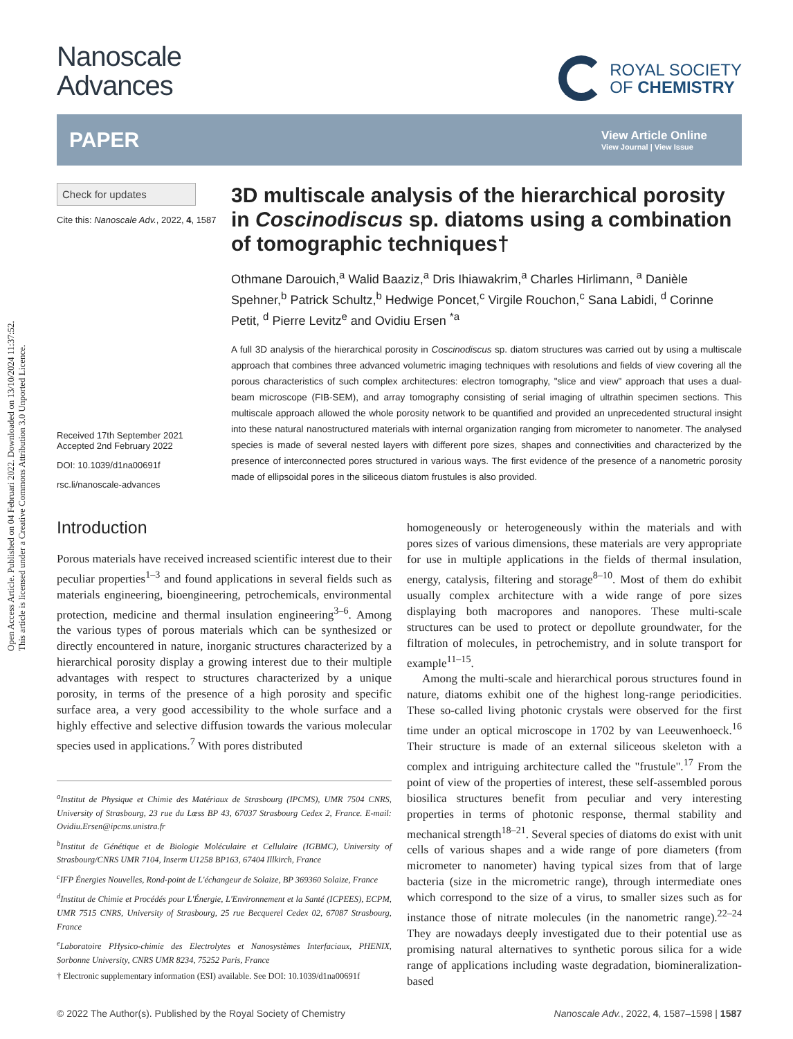Open Access Article. Published on 04 Februari 2022. Downloaded on 13/10/2024 11:37:52.
This article is licensed under a Creative Commons Attribution 3.0 Unported Licence.
Nanoscale
Advances
ROYAL SOCIETY
OF CHEMISTRY
PAPER
View Article Online
View Journal | View Issue
Check for updates
Cite this: Nanoscale Adv., 2022, 4, 1587
Received 17th September 2021
Accepted 2nd February 2022
DOI: 10.1039/d1na00691f
rsc.li/nanoscale-advances
3D multiscale analysis of the hierarchical porosity in Coscinodiscus sp. diatoms using a combination of tomographic techniques†
Othmane Darouich,<sup>a</sup> Walid Baaziz,<sup>a</sup> Dris Ihiawakrim,<sup>a</sup> Charles Hirlimann, <sup>a</sup> Danièle Spehner,<sup>b</sup> Patrick Schultz,<sup>b</sup> Hedwige Poncet,<sup>c</sup> Virgile Rouchon,<sup>c</sup> Sana Labidi, <sup>d</sup> Corinne Petit, <sup>d</sup> Pierre Levitz<sup>e</sup> and Ovidiu Ersen <sup>*a</sup>
A full 3D analysis of the hierarchical porosity in Coscinodiscus sp. diatom structures was carried out by using a multiscale approach that combines three advanced volumetric imaging techniques with resolutions and fields of view covering all the porous characteristics of such complex architectures: electron tomography, "slice and view" approach that uses a dual-beam microscope (FIB-SEM), and array tomography consisting of serial imaging of ultrathin specimen sections. This multiscale approach allowed the whole porosity network to be quantified and provided an unprecedented structural insight into these natural nanostructured materials with internal organization ranging from micrometer to nanometer. The analysed species is made of several nested layers with different pore sizes, shapes and connectivities and characterized by the presence of interconnected pores structured in various ways. The first evidence of the presence of a nanometric porosity made of ellipsoidal pores in the siliceous diatom frustules is also provided.
Introduction
Porous materials have received increased scientific interest due to their peculiar properties<sup>1–3</sup> and found applications in several fields such as materials engineering, bioengineering, petrochemicals, environmental protection, medicine and thermal insulation engineering<sup>3–6</sup>. Among the various types of porous materials which can be synthesized or directly encountered in nature, inorganic structures characterized by a hierarchical porosity display a growing interest due to their multiple advantages with respect to structures characterized by a unique porosity, in terms of the presence of a high porosity and specific surface area, a very good accessibility to the whole surface and a highly effective and selective diffusion towards the various molecular species used in applications.<sup>7</sup> With pores distributed
<sup>a</sup> Institut de Physique et Chimie des Matériaux de Strasbourg (IPCMS), UMR 7504 CNRS, University of Strasbourg, 23 rue du Lœss BP 43, 67037 Strasbourg Cedex 2, France. E-mail: Ovidiu.Ersen@ipcms.unistra.fr
<sup>b</sup> Institut de Génétique et de Biologie Moléculaire et Cellulaire (IGBMC), University of Strasbourg/CNRS UMR 7104, Inserm U1258 BP163, 67404 Illkirch, France
<sup>c</sup> IFP Énergies Nouvelles, Rond-point de L'échangeur de Solaize, BP 369360 Solaize, France
<sup>d</sup> Institut de Chimie et Procédés pour L'Énergie, L'Environnement et la Santé (ICPEES), ECPM, UMR 7515 CNRS, University of Strasbourg, 25 rue Becquerel Cedex 02, 67087 Strasbourg, France
<sup>e</sup> Laboratoire PHysico-chimie des Electrolytes et Nanosystèmes Interfaciaux, PHENIX, Sorbonne University, CNRS UMR 8234, 75252 Paris, France
† Electronic supplementary information (ESI) available. See DOI: 10.1039/d1na00691f
homogeneously or heterogeneously within the materials and with pores sizes of various dimensions, these materials are very appropriate for use in multiple applications in the fields of thermal insulation, energy, catalysis, filtering and storage<sup>8–10</sup>. Most of them do exhibit usually complex architecture with a wide range of pore sizes displaying both macropores and nanopores. These multi-scale structures can be used to protect or depollute groundwater, for the filtration of molecules, in petrochemistry, and in solute transport for example<sup>11–15</sup>.
Among the multi-scale and hierarchical porous structures found in nature, diatoms exhibit one of the highest long-range periodicities. These so-called living photonic crystals were observed for the first time under an optical microscope in 1702 by van Leeuwenhoeck.<sup>16</sup> Their structure is made of an external siliceous skeleton with a complex and intriguing architecture called the "frustule".<sup>17</sup> From the point of view of the properties of interest, these self-assembled porous biosilica structures benefit from peculiar and very interesting properties in terms of photonic response, thermal stability and mechanical strength<sup>18–21</sup>. Several species of diatoms do exist with unit cells of various shapes and a wide range of pore diameters (from micrometer to nanometer) having typical sizes from that of large bacteria (size in the micrometric range), through intermediate ones which correspond to the size of a virus, to smaller sizes such as for instance those of nitrate molecules (in the nanometric range).<sup>22–24</sup> They are nowadays deeply investigated due to their potential use as promising natural alternatives to synthetic porous silica for a wide range of applications including waste degradation, biomineralization-based
© 2022 The Author(s). Published by the Royal Society of Chemistry Nanoscale Adv., 2022, 4, 1587–1598 | 1587